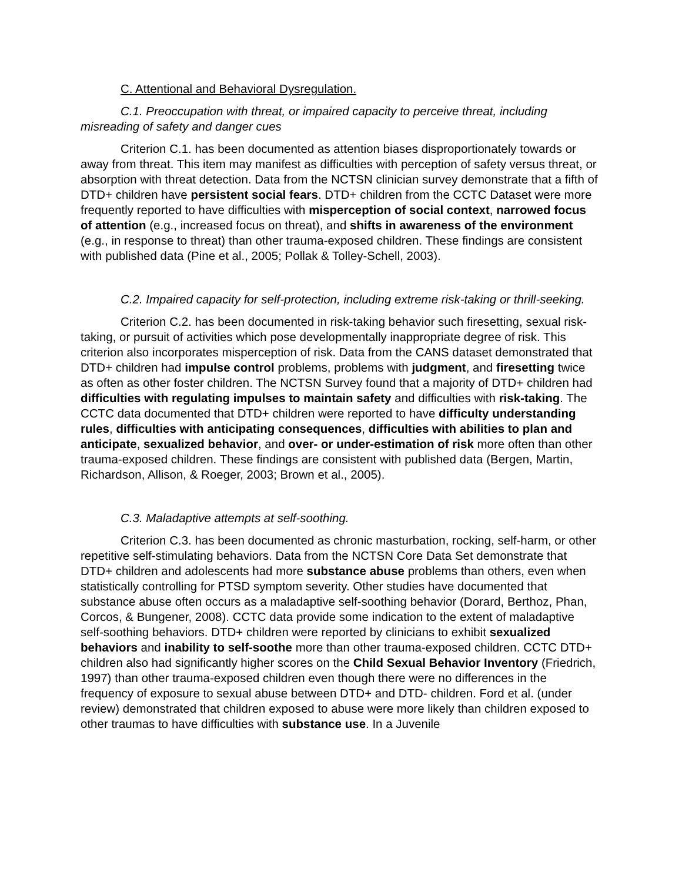C. Attentional and Behavioral Dysregulation.
C.1. Preoccupation with threat, or impaired capacity to perceive threat, including misreading of safety and danger cues
Criterion C.1. has been documented as attention biases disproportionately towards or away from threat. This item may manifest as difficulties with perception of safety versus threat, or absorption with threat detection. Data from the NCTSN clinician survey demonstrate that a fifth of DTD+ children have persistent social fears. DTD+ children from the CCTC Dataset were more frequently reported to have difficulties with misperception of social context, narrowed focus of attention (e.g., increased focus on threat), and shifts in awareness of the environment (e.g., in response to threat) than other trauma-exposed children. These findings are consistent with published data (Pine et al., 2005; Pollak & Tolley-Schell, 2003).
C.2. Impaired capacity for self-protection, including extreme risk-taking or thrill-seeking.
Criterion C.2. has been documented in risk-taking behavior such firesetting, sexual risk-taking, or pursuit of activities which pose developmentally inappropriate degree of risk. This criterion also incorporates misperception of risk. Data from the CANS dataset demonstrated that DTD+ children had impulse control problems, problems with judgment, and firesetting twice as often as other foster children. The NCTSN Survey found that a majority of DTD+ children had difficulties with regulating impulses to maintain safety and difficulties with risk-taking. The CCTC data documented that DTD+ children were reported to have difficulty understanding rules, difficulties with anticipating consequences, difficulties with abilities to plan and anticipate, sexualized behavior, and over- or under-estimation of risk more often than other trauma-exposed children. These findings are consistent with published data (Bergen, Martin, Richardson, Allison, & Roeger, 2003; Brown et al., 2005).
C.3. Maladaptive attempts at self-soothing.
Criterion C.3. has been documented as chronic masturbation, rocking, self-harm, or other repetitive self-stimulating behaviors. Data from the NCTSN Core Data Set demonstrate that DTD+ children and adolescents had more substance abuse problems than others, even when statistically controlling for PTSD symptom severity. Other studies have documented that substance abuse often occurs as a maladaptive self-soothing behavior (Dorard, Berthoz, Phan, Corcos, & Bungener, 2008). CCTC data provide some indication to the extent of maladaptive self-soothing behaviors. DTD+ children were reported by clinicians to exhibit sexualized behaviors and inability to self-soothe more than other trauma-exposed children. CCTC DTD+ children also had significantly higher scores on the Child Sexual Behavior Inventory (Friedrich, 1997) than other trauma-exposed children even though there were no differences in the frequency of exposure to sexual abuse between DTD+ and DTD- children. Ford et al. (under review) demonstrated that children exposed to abuse were more likely than children exposed to other traumas to have difficulties with substance use. In a Juvenile